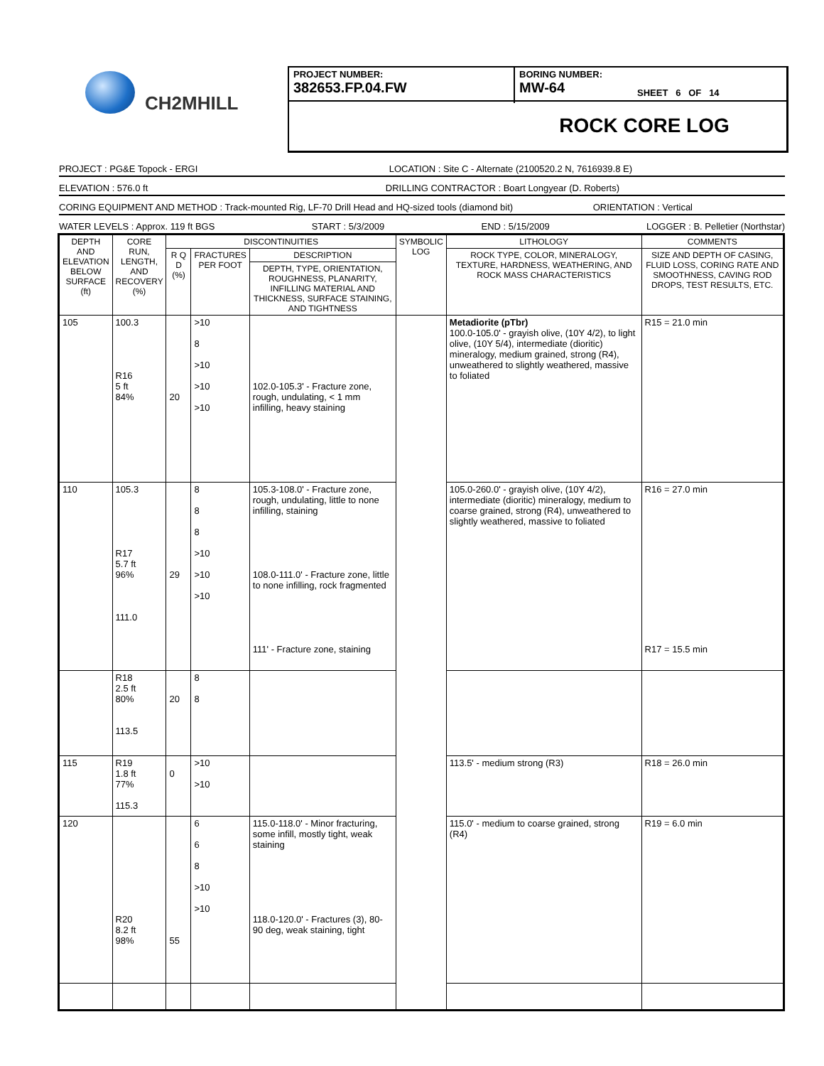CH2MHILL
PROJECT NUMBER:
382653.FP.04.FW
BORING NUMBER:
MW-64
SHEET 6 OF 14
ROCK CORE LOG
PROJECT : PG&E Topock - ERGI LOCATION : Site C - Alternate (2100520.2 N, 7616939.8 E)
ELEVATION : 576.0 ft DRILLING CONTRACTOR : Boart Longyear (D. Roberts)
CORING EQUIPMENT AND METHOD : Track-mounted Rig, LF-70 Drill Head and HQ-sized tools (diamond bit) ORIENTATION : Vertical
WATER LEVELS : Approx. 119 ft BGS START : 5/3/2009 END : 5/15/2009 LOGGER : B. Pelletier (Northstar)
| DEPTH AND ELEVATION BELOW SURFACE (ft) | CORE RUN, LENGTH, AND RECOVERY (%) | DISCONTINUITIES | | | SYMBOLIC LOG | LITHOLOGY | COMMENTS |
| --- | --- | --- | --- | --- | --- | --- | --- |
| | | R Q D (%) | FRACTURES PER FOOT | DESCRIPTION | | ROCK TYPE, COLOR, MINERALOGY, TEXTURE, HARDNESS, WEATHERING, AND ROCK MASS CHARACTERISTICS | SIZE AND DEPTH OF CASING, FLUID LOSS, CORING RATE AND SMOOTHNESS, CAVING ROD DROPS, TEST RESULTS, ETC. |
| | | | | DEPTH, TYPE, ORIENTATION, ROUGHNESS, PLANARITY, INFILLING MATERIAL AND THICKNESS, SURFACE STAINING, AND TIGHTNESS | | | |
| 105 | 100.3 R16 5 ft 84% | 20 | >10 8 >10 >10 >10 | 102.0-105.3' - Fracture zone, rough, undulating, < 1 mm infilling, heavy staining | | Metadiorite (pTbr) 100.0-105.0' - grayish olive, (10Y 4/2), to light olive, (10Y 5/4), intermediate (dioritic) mineralogy, medium grained, strong (R4), unweathered to slightly weathered, massive to foliated | R15 = 21.0 min |
| 110 | 105.3 R17 5.7 ft 96% 111.0 | 29 | 8 8 8 >10 >10 >10 | 105.3-108.0' - Fracture zone, rough, undulating, little to none infilling, staining 108.0-111.0' - Fracture zone, little to none infilling, rock fragmented 111' - Fracture zone, staining | | 105.0-260.0' - grayish olive, (10Y 4/2), intermediate (dioritic) mineralogy, medium to coarse grained, strong (R4), unweathered to slightly weathered, massive to foliated | R16 = 27.0 min R17 = 15.5 min |
| | R18 2.5 ft 80% 113.5 | 20 | 8 8 | | | | |
| 115 | R19 1.8 ft 77% 115.3 | 0 | >10 >10 | | | 113.5' - medium strong (R3) | R18 = 26.0 min |
| 120 | R20 8.2 ft 98% | 55 | 6 6 8 >10 >10 | 115.0-118.0' - Minor fracturing, some infill, mostly tight, weak staining 118.0-120.0' - Fractures (3), 80-90 deg, weak staining, tight | | 115.0' - medium to coarse grained, strong (R4) | R19 = 6.0 min |